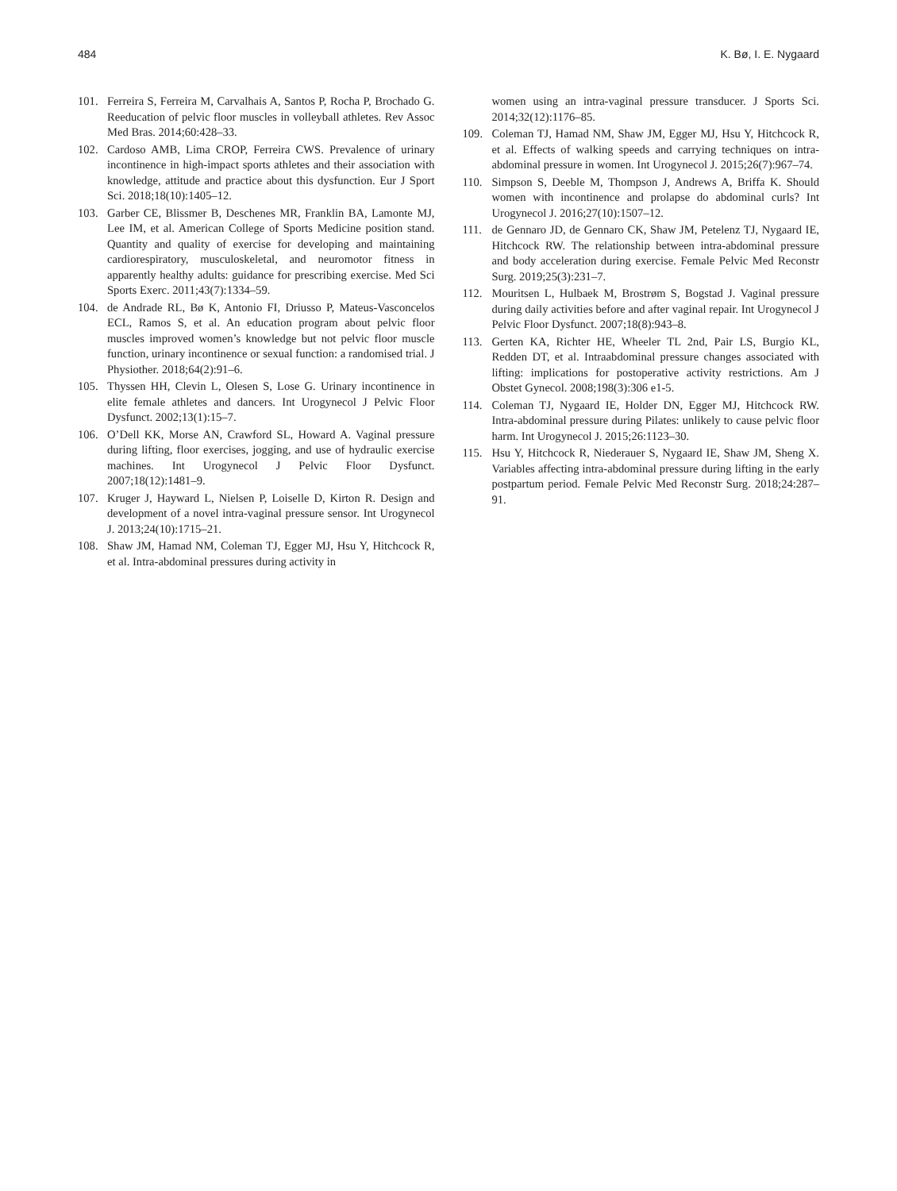484 K. Bø, I. E. Nygaard
101. Ferreira S, Ferreira M, Carvalhais A, Santos P, Rocha P, Brochado G. Reeducation of pelvic floor muscles in volleyball athletes. Rev Assoc Med Bras. 2014;60:428–33.
102. Cardoso AMB, Lima CROP, Ferreira CWS. Prevalence of urinary incontinence in high-impact sports athletes and their association with knowledge, attitude and practice about this dysfunction. Eur J Sport Sci. 2018;18(10):1405–12.
103. Garber CE, Blissmer B, Deschenes MR, Franklin BA, Lamonte MJ, Lee IM, et al. American College of Sports Medicine position stand. Quantity and quality of exercise for developing and maintaining cardiorespiratory, musculoskeletal, and neuromotor fitness in apparently healthy adults: guidance for prescribing exercise. Med Sci Sports Exerc. 2011;43(7):1334–59.
104. de Andrade RL, Bø K, Antonio FI, Driusso P, Mateus-Vasconcelos ECL, Ramos S, et al. An education program about pelvic floor muscles improved women’s knowledge but not pelvic floor muscle function, urinary incontinence or sexual function: a randomised trial. J Physiother. 2018;64(2):91–6.
105. Thyssen HH, Clevin L, Olesen S, Lose G. Urinary incontinence in elite female athletes and dancers. Int Urogynecol J Pelvic Floor Dysfunct. 2002;13(1):15–7.
106. O’Dell KK, Morse AN, Crawford SL, Howard A. Vaginal pressure during lifting, floor exercises, jogging, and use of hydraulic exercise machines. Int Urogynecol J Pelvic Floor Dysfunct. 2007;18(12):1481–9.
107. Kruger J, Hayward L, Nielsen P, Loiselle D, Kirton R. Design and development of a novel intra-vaginal pressure sensor. Int Urogynecol J. 2013;24(10):1715–21.
108. Shaw JM, Hamad NM, Coleman TJ, Egger MJ, Hsu Y, Hitchcock R, et al. Intra-abdominal pressures during activity in
women using an intra-vaginal pressure transducer. J Sports Sci. 2014;32(12):1176–85.
109. Coleman TJ, Hamad NM, Shaw JM, Egger MJ, Hsu Y, Hitchcock R, et al. Effects of walking speeds and carrying techniques on intra-abdominal pressure in women. Int Urogynecol J. 2015;26(7):967–74.
110. Simpson S, Deeble M, Thompson J, Andrews A, Briffa K. Should women with incontinence and prolapse do abdominal curls? Int Urogynecol J. 2016;27(10):1507–12.
111. de Gennaro JD, de Gennaro CK, Shaw JM, Petelenz TJ, Nygaard IE, Hitchcock RW. The relationship between intra-abdominal pressure and body acceleration during exercise. Female Pelvic Med Reconstr Surg. 2019;25(3):231–7.
112. Mouritsen L, Hulbaek M, Brostrøm S, Bogstad J. Vaginal pressure during daily activities before and after vaginal repair. Int Urogynecol J Pelvic Floor Dysfunct. 2007;18(8):943–8.
113. Gerten KA, Richter HE, Wheeler TL 2nd, Pair LS, Burgio KL, Redden DT, et al. Intraabdominal pressure changes associated with lifting: implications for postoperative activity restrictions. Am J Obstet Gynecol. 2008;198(3):306 e1-5.
114. Coleman TJ, Nygaard IE, Holder DN, Egger MJ, Hitchcock RW. Intra-abdominal pressure during Pilates: unlikely to cause pelvic floor harm. Int Urogynecol J. 2015;26:1123–30.
115. Hsu Y, Hitchcock R, Niederauer S, Nygaard IE, Shaw JM, Sheng X. Variables affecting intra-abdominal pressure during lifting in the early postpartum period. Female Pelvic Med Reconstr Surg. 2018;24:287–91.